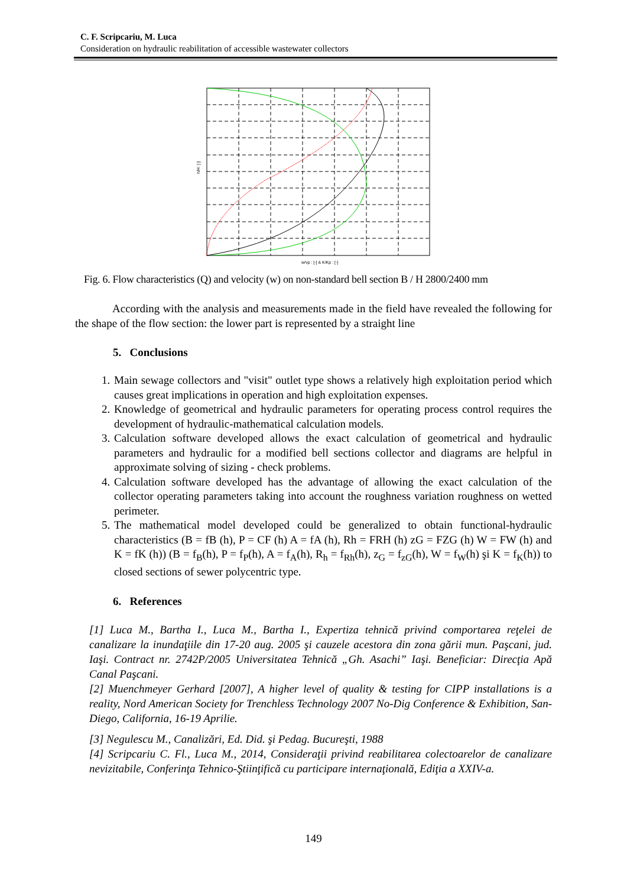C. F. Scripcariu, M. Luca
Consideration on hydraulic reabilitation of accessible wastewater collectors
w/vp : [-] & K/Kp : [-]
h/H: [-]
Fig. 6. Flow characteristics (Q) and velocity (w) on non-standard bell section B / H 2800/2400 mm
According with the analysis and measurements made in the field have revealed the following for the shape of the flow section: the lower part is represented by a straight line
5. Conclusions
1. Main sewage collectors and "visit" outlet type shows a relatively high exploitation period which causes great implications in operation and high exploitation expenses.
2. Knowledge of geometrical and hydraulic parameters for operating process control requires the development of hydraulic-mathematical calculation models.
3. Calculation software developed allows the exact calculation of geometrical and hydraulic parameters and hydraulic for a modified bell sections collector and diagrams are helpful in approximate solving of sizing - check problems.
4. Calculation software developed has the advantage of allowing the exact calculation of the collector operating parameters taking into account the roughness variation roughness on wetted perimeter.
5. The mathematical model developed could be generalized to obtain functional-hydraulic characteristics (B = fB (h), P = CF (h) A = fA (h), Rh = FRH (h) zG = FZG (h) W = FW (h) and K = fK (h)) (B = f<sub>B</sub>(h), P = f<sub>P</sub>(h), A = f<sub>A</sub>(h), R<sub>h</sub> = f<sub>Rh</sub>(h), z<sub>G</sub> = f<sub>zG</sub>(h), W = f<sub>W</sub>(h) şi K = f<sub>K</sub>(h)) to closed sections of sewer polycentric type.
6. References
[1] Luca M., Bartha I., Luca M., Bartha I., Expertiza tehnică privind comportarea reţelei de canalizare la inundaţiile din 17-20 aug. 2005 şi cauzele acestora din zona gării mun. Paşcani, jud. Iaşi. Contract nr. 2742P/2005 Universitatea Tehnică „Gh. Asachi” Iaşi. Beneficiar: Direcţia Apă Canal Paşcani.
[2] Muenchmeyer Gerhard [2007], A higher level of quality & testing for CIPP installations is a reality, Nord American Society for Trenchless Technology 2007 No-Dig Conference & Exhibition, San-Diego, California, 16-19 Aprilie.
[3] Negulescu M., Canalizări, Ed. Did. şi Pedag. Bucureşti, 1988
[4] Scripcariu C. Fl., Luca M., 2014, Consideraţii privind reabilitarea colectoarelor de canalizare nevizitabile, Conferinţa Tehnico-Ştiinţifică cu participare internaţională, Ediţia a XXIV-a.
149